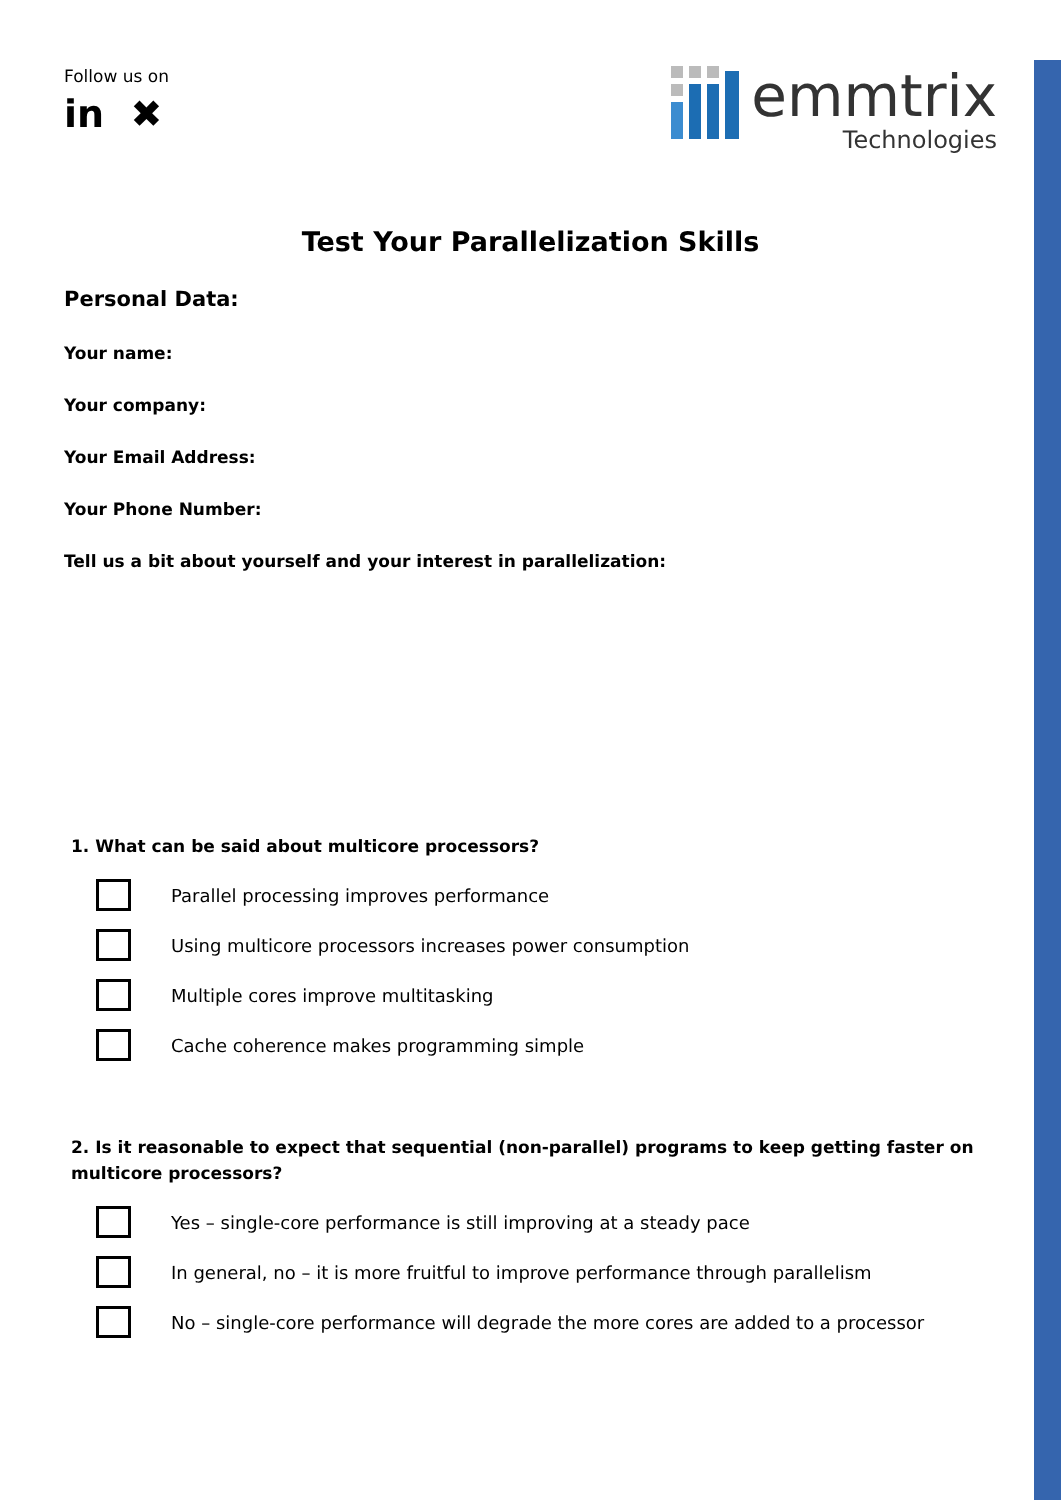Follow us on
in ✖
emmtrix
Technologies
Test Your Parallelization Skills
Personal Data:
Your name:
Your company:
Your Email Address:
Your Phone Number:
Tell us a bit about yourself and your interest in parallelization:
1. What can be said about multicore processors?
Parallel processing improves performance
Using multicore processors increases power consumption
Multiple cores improve multitasking
Cache coherence makes programming simple
2. Is it reasonable to expect that sequential (non-parallel) programs to keep getting faster on multicore processors?
Yes – single-core performance is still improving at a steady pace
In general, no – it is more fruitful to improve performance through parallelism
No – single-core performance will degrade the more cores are added to a processor